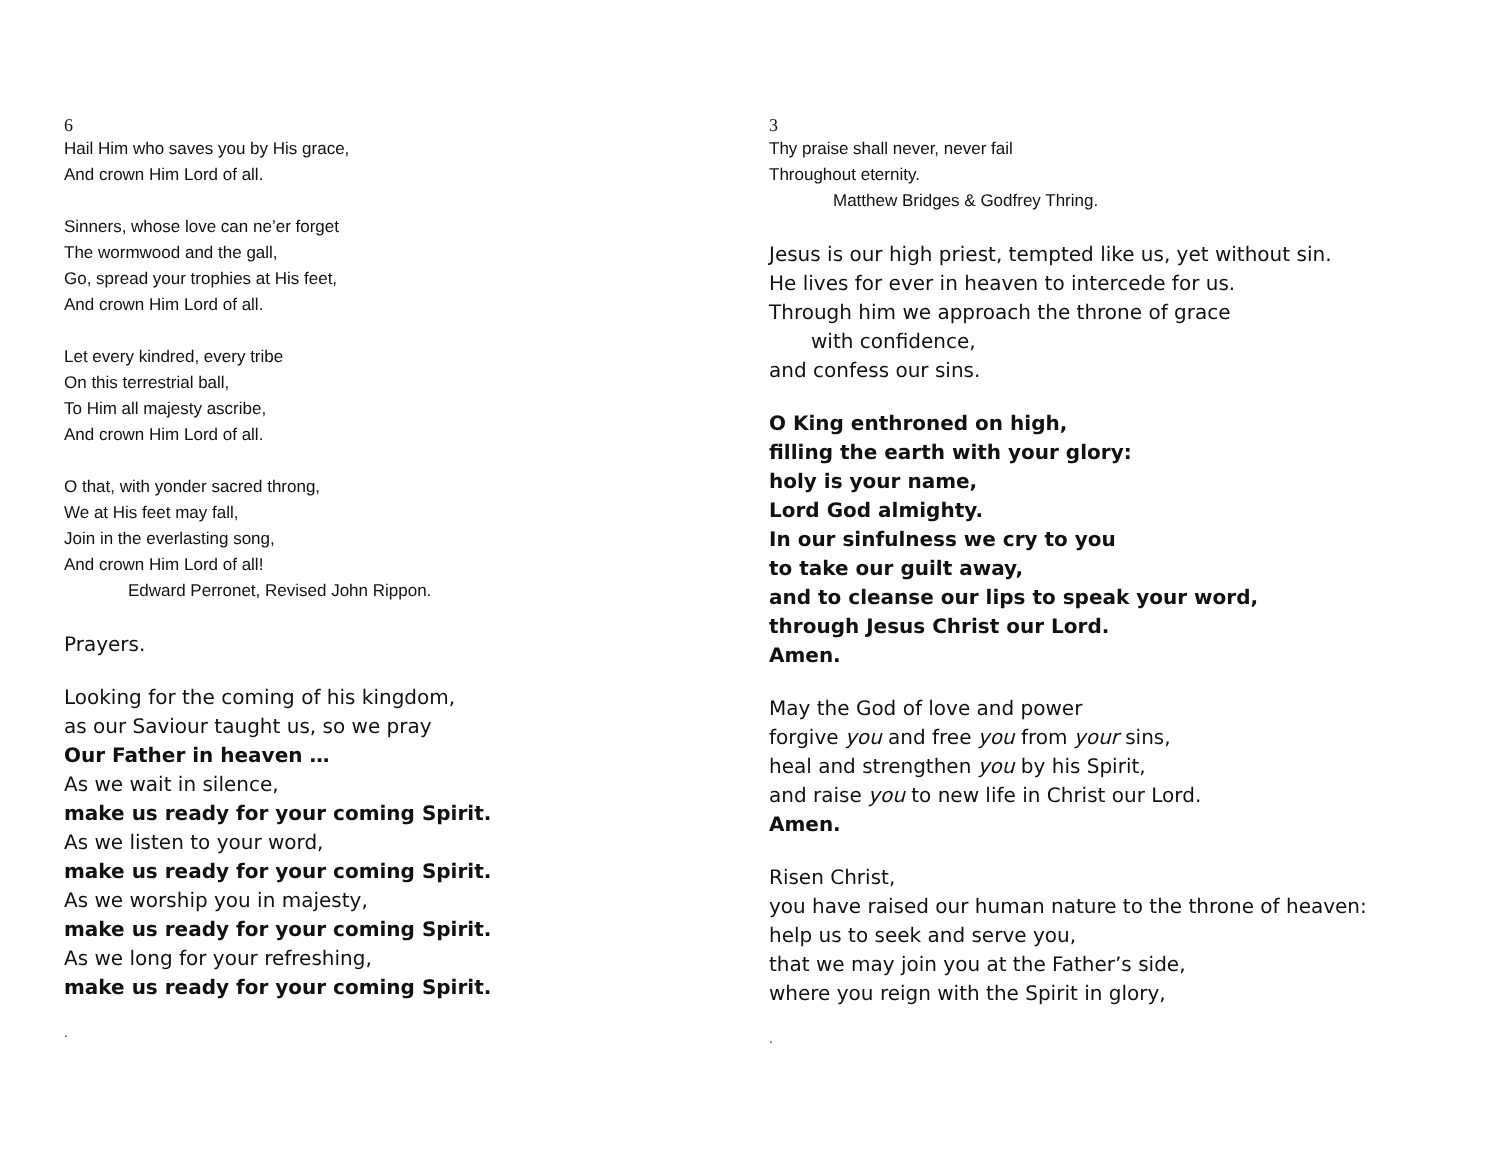6
Hail Him who saves you by His grace,
And crown Him Lord of all.
Sinners, whose love can ne’er forget
The wormwood and the gall,
Go, spread your trophies at His feet,
And crown Him Lord of all.
Let every kindred, every tribe
On this terrestrial ball,
To Him all majesty ascribe,
And crown Him Lord of all.
O that, with yonder sacred throng,
We at His feet may fall,
Join in the everlasting song,
And crown Him Lord of all!
Edward Perronet, Revised John Rippon.
Prayers.
Looking for the coming of his kingdom,
as our Saviour taught us, so we pray
Our Father in heaven …
As we wait in silence,
make us ready for your coming Spirit.
As we listen to your word,
make us ready for your coming Spirit.
As we worship you in majesty,
make us ready for your coming Spirit.
As we long for your refreshing,
make us ready for your coming Spirit.
.
3
Thy praise shall never, never fail
Throughout eternity.
Matthew Bridges & Godfrey Thring.
Jesus is our high priest, tempted like us, yet without sin.
He lives for ever in heaven to intercede for us.
Through him we approach the throne of grace
with confidence,
and confess our sins.
O King enthroned on high,
filling the earth with your glory:
holy is your name,
Lord God almighty.
In our sinfulness we cry to you
to take our guilt away,
and to cleanse our lips to speak your word,
through Jesus Christ our Lord.
Amen.
May the God of love and power
forgive you and free you from your sins,
heal and strengthen you by his Spirit,
and raise you to new life in Christ our Lord.
Amen.
Risen Christ,
you have raised our human nature to the throne of heaven:
help us to seek and serve you,
that we may join you at the Father’s side,
where you reign with the Spirit in glory,
.